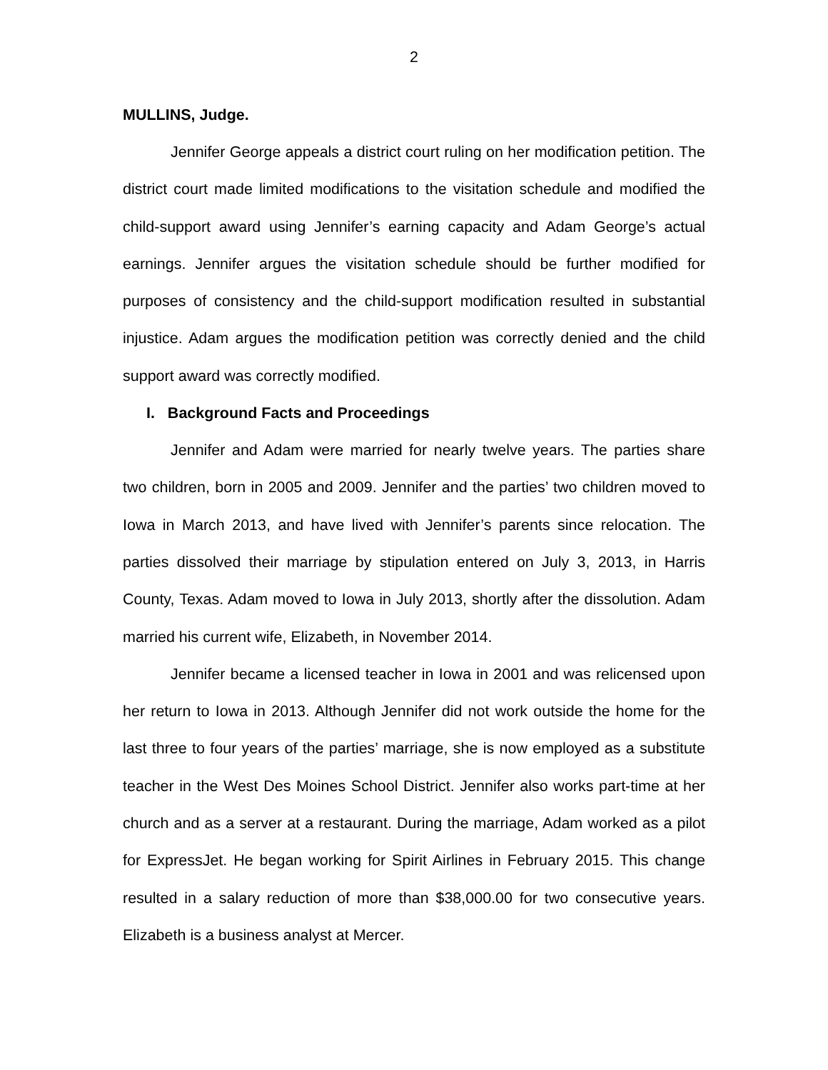2
MULLINS, Judge.
Jennifer George appeals a district court ruling on her modification petition. The district court made limited modifications to the visitation schedule and modified the child-support award using Jennifer’s earning capacity and Adam George’s actual earnings. Jennifer argues the visitation schedule should be further modified for purposes of consistency and the child-support modification resulted in substantial injustice. Adam argues the modification petition was correctly denied and the child support award was correctly modified.
I. Background Facts and Proceedings
Jennifer and Adam were married for nearly twelve years. The parties share two children, born in 2005 and 2009. Jennifer and the parties’ two children moved to Iowa in March 2013, and have lived with Jennifer’s parents since relocation. The parties dissolved their marriage by stipulation entered on July 3, 2013, in Harris County, Texas. Adam moved to Iowa in July 2013, shortly after the dissolution. Adam married his current wife, Elizabeth, in November 2014.
Jennifer became a licensed teacher in Iowa in 2001 and was relicensed upon her return to Iowa in 2013. Although Jennifer did not work outside the home for the last three to four years of the parties’ marriage, she is now employed as a substitute teacher in the West Des Moines School District. Jennifer also works part-time at her church and as a server at a restaurant. During the marriage, Adam worked as a pilot for ExpressJet. He began working for Spirit Airlines in February 2015. This change resulted in a salary reduction of more than $38,000.00 for two consecutive years. Elizabeth is a business analyst at Mercer.